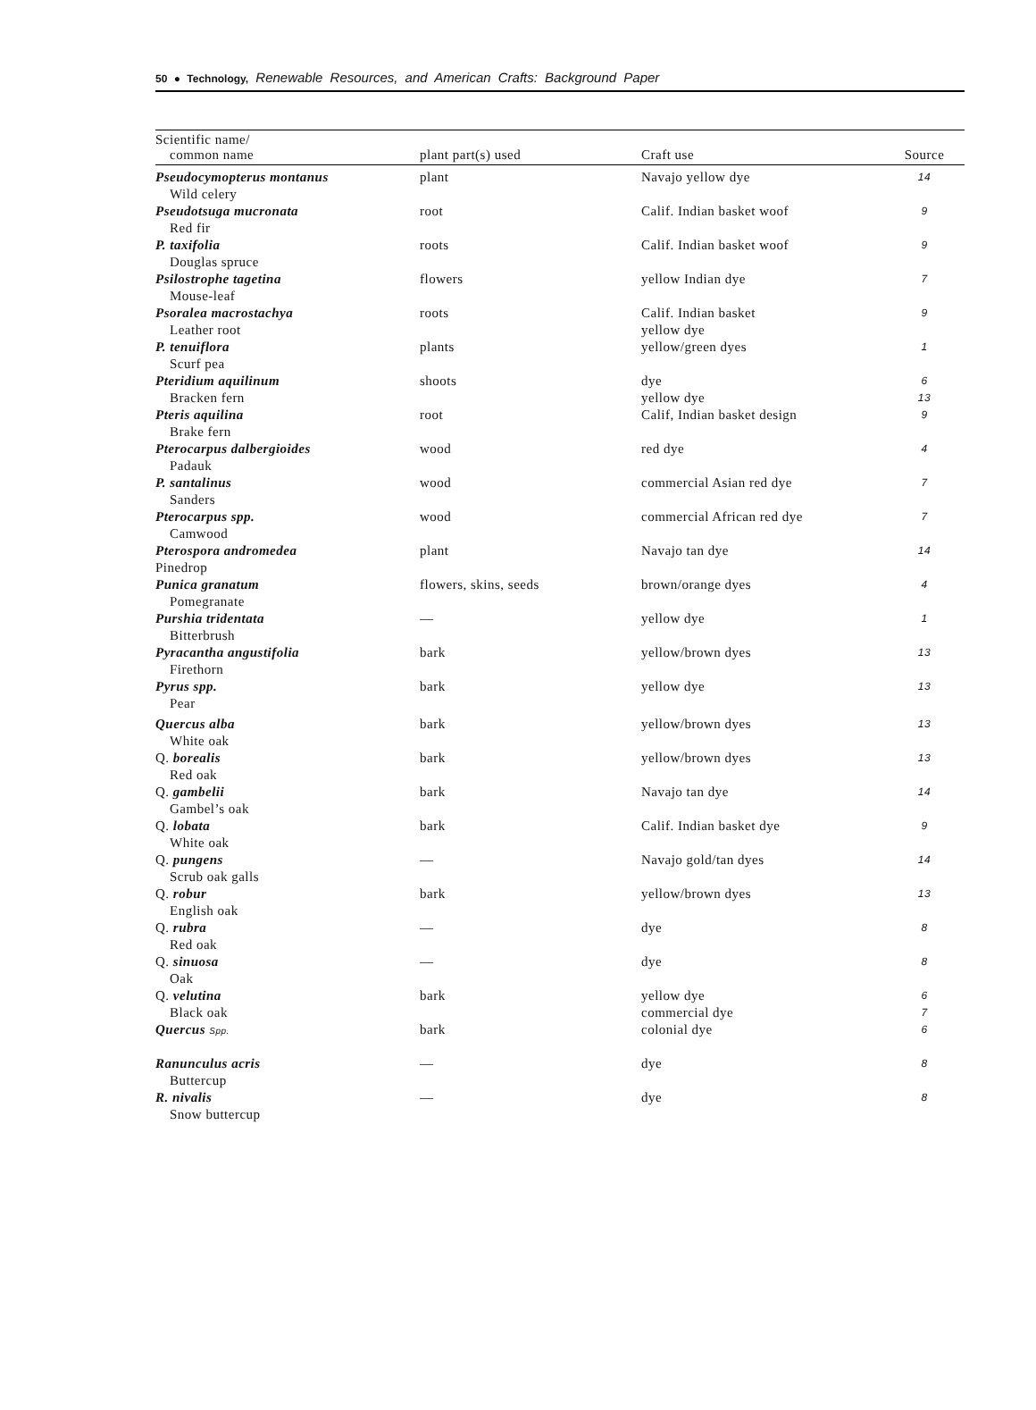50 ● Technology, Renewable Resources, and American Crafts: Background Paper
| Scientific name/ common name | plant part(s) used | Craft use | Source |
| --- | --- | --- | --- |
| Pseudocymopterus montanus Wild celery | plant | Navajo yellow dye | 14 |
| Pseudotsuga mucronata Red fir | root | Calif. Indian basket woof | 9 |
| P. taxifolia Douglas spruce | roots | Calif. Indian basket woof | 9 |
| Psilostrophe tagetina Mouse-leaf | flowers | yellow Indian dye | 7 |
| Psoralea macrostachya Leather root | roots | Calif. Indian basket yellow dye | 9 |
| P. tenuiflora Scurf pea | plants | yellow/green dyes | 1 |
| Pteridium aquilinum Bracken fern | shoots | dye yellow dye | 6 13 |
| Pteris aquilina Brake fern | root | Calif, Indian basket design | 9 |
| Pterocarpus dalbergioides Padauk | wood | red dye | 4 |
| P. santalinus Sanders | wood | commercial Asian red dye | 7 |
| Pterocarpus spp. Camwood | wood | commercial African red dye | 7 |
| Pterospora andromedea Pinedrop | plant | Navajo tan dye | 14 |
| Punica granatum Pomegranate | flowers, skins, seeds | brown/orange dyes | 4 |
| Purshia tridentata Bitterbrush | — | yellow dye | 1 |
| Pyracantha angustifolia Firethorn | bark | yellow/brown dyes | 13 |
| Pyrus spp. Pear | bark | yellow dye | 13 |
| Quercus alba White oak | bark | yellow/brown dyes | 13 |
| Q. borealis Red oak | bark | yellow/brown dyes | 13 |
| Q. gambelii Gambel’s oak | bark | Navajo tan dye | 14 |
| Q. lobata White oak | bark | Calif. Indian basket dye | 9 |
| Q. pungens Scrub oak galls | — | Navajo gold/tan dyes | 14 |
| Q. robur English oak | bark | yellow/brown dyes | 13 |
| Q. rubra Red oak | — | dye | 8 |
| Q. sinuosa Oak | — | dye | 8 |
| Q. velutina Black oak | bark | yellow dye commercial dye | 6 7 |
| Quercus Spp. | bark | colonial dye | 6 |
| Ranunculus acris Buttercup | — | dye | 8 |
| R. nivalis Snow buttercup | — | dye | 8 |